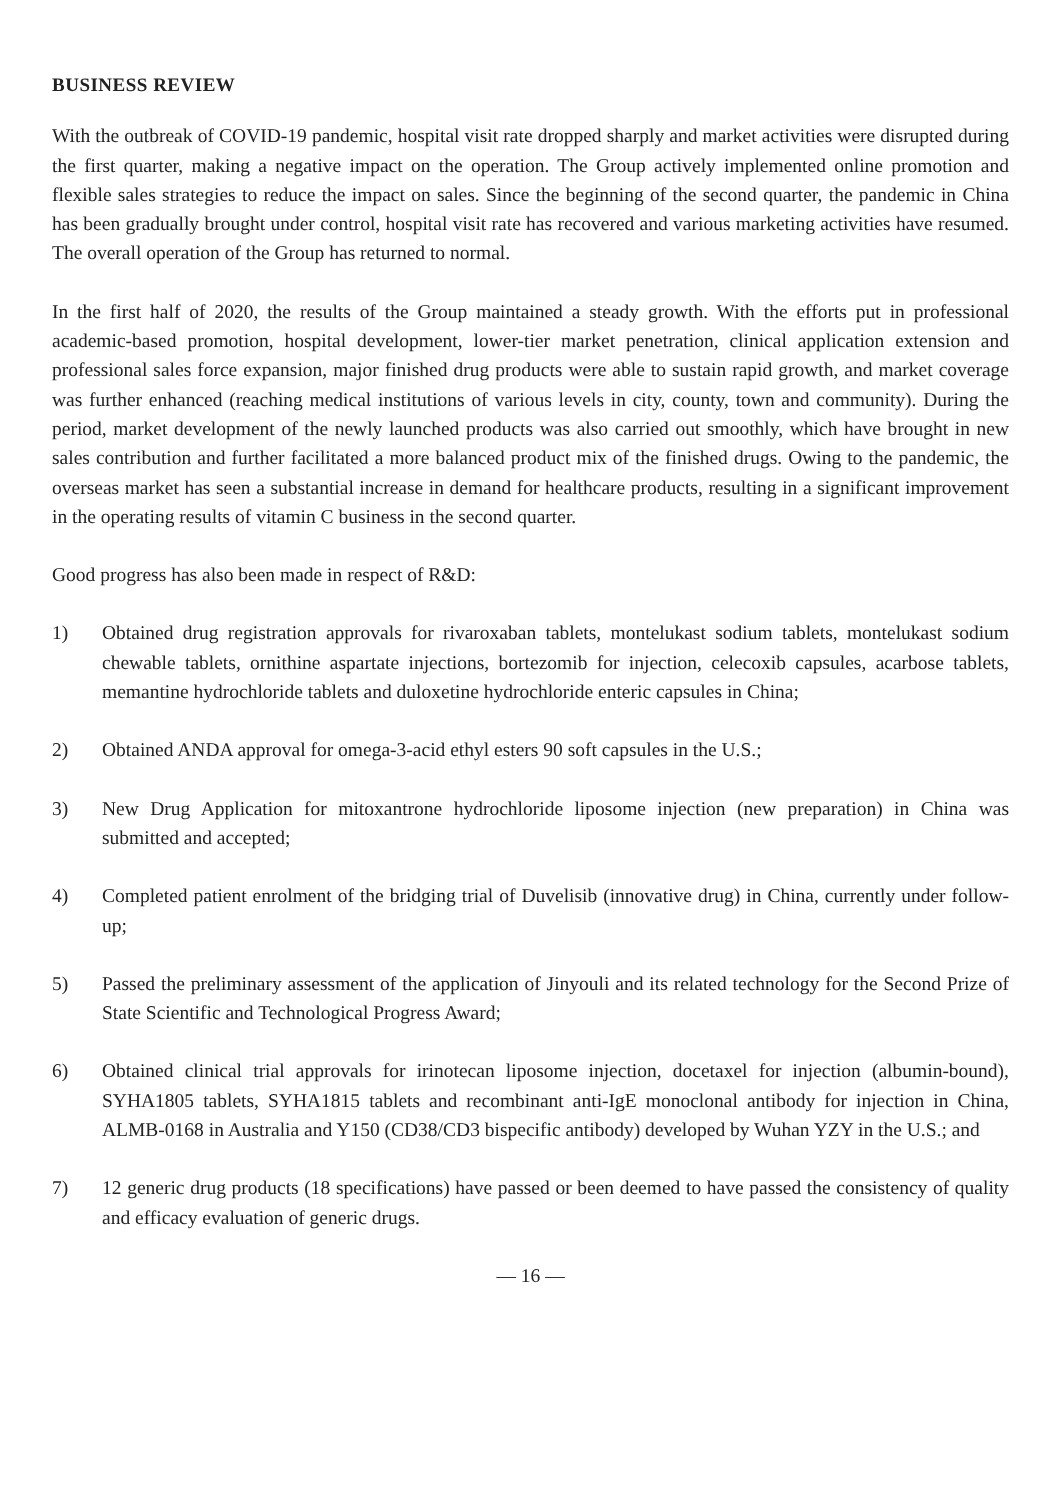BUSINESS REVIEW
With the outbreak of COVID-19 pandemic, hospital visit rate dropped sharply and market activities were disrupted during the first quarter, making a negative impact on the operation. The Group actively implemented online promotion and flexible sales strategies to reduce the impact on sales. Since the beginning of the second quarter, the pandemic in China has been gradually brought under control, hospital visit rate has recovered and various marketing activities have resumed. The overall operation of the Group has returned to normal.
In the first half of 2020, the results of the Group maintained a steady growth. With the efforts put in professional academic-based promotion, hospital development, lower-tier market penetration, clinical application extension and professional sales force expansion, major finished drug products were able to sustain rapid growth, and market coverage was further enhanced (reaching medical institutions of various levels in city, county, town and community). During the period, market development of the newly launched products was also carried out smoothly, which have brought in new sales contribution and further facilitated a more balanced product mix of the finished drugs. Owing to the pandemic, the overseas market has seen a substantial increase in demand for healthcare products, resulting in a significant improvement in the operating results of vitamin C business in the second quarter.
Good progress has also been made in respect of R&D:
1) Obtained drug registration approvals for rivaroxaban tablets, montelukast sodium tablets, montelukast sodium chewable tablets, ornithine aspartate injections, bortezomib for injection, celecoxib capsules, acarbose tablets, memantine hydrochloride tablets and duloxetine hydrochloride enteric capsules in China;
2) Obtained ANDA approval for omega-3-acid ethyl esters 90 soft capsules in the U.S.;
3) New Drug Application for mitoxantrone hydrochloride liposome injection (new preparation) in China was submitted and accepted;
4) Completed patient enrolment of the bridging trial of Duvelisib (innovative drug) in China, currently under follow-up;
5) Passed the preliminary assessment of the application of Jinyouli and its related technology for the Second Prize of State Scientific and Technological Progress Award;
6) Obtained clinical trial approvals for irinotecan liposome injection, docetaxel for injection (albumin-bound), SYHA1805 tablets, SYHA1815 tablets and recombinant anti-IgE monoclonal antibody for injection in China, ALMB-0168 in Australia and Y150 (CD38/CD3 bispecific antibody) developed by Wuhan YZY in the U.S.; and
7) 12 generic drug products (18 specifications) have passed or been deemed to have passed the consistency of quality and efficacy evaluation of generic drugs.
— 16 —